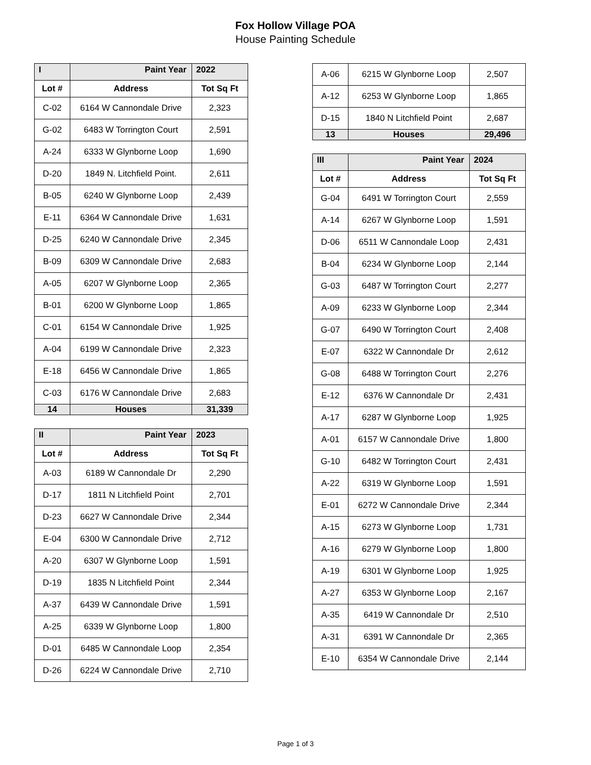Fox Hollow Village POA
House Painting Schedule
| I | Paint Year | 2022 |
| Lot # | Address | Tot Sq Ft |
| C-02 | 6164 W Cannondale Drive | 2,323 |
| G-02 | 6483 W Torrington Court | 2,591 |
| A-24 | 6333 W Glynborne Loop | 1,690 |
| D-20 | 1849 N. Litchfield Point. | 2,611 |
| B-05 | 6240 W Glynborne Loop | 2,439 |
| E-11 | 6364 W Cannondale Drive | 1,631 |
| D-25 | 6240 W Cannondale Drive | 2,345 |
| B-09 | 6309 W Cannondale Drive | 2,683 |
| A-05 | 6207 W Glynborne Loop | 2,365 |
| B-01 | 6200 W Glynborne Loop | 1,865 |
| C-01 | 6154 W Cannondale Drive | 1,925 |
| A-04 | 6199 W Cannondale Drive | 2,323 |
| E-18 | 6456 W Cannondale Drive | 1,865 |
| C-03 | 6176 W Cannondale Drive | 2,683 |
| 14 | Houses | 31,339 |
| II | Paint Year | 2023 |
| Lot # | Address | Tot Sq Ft |
| A-03 | 6189 W Cannondale Dr | 2,290 |
| D-17 | 1811 N Litchfield Point | 2,701 |
| D-23 | 6627 W Cannondale Drive | 2,344 |
| E-04 | 6300 W Cannondale Drive | 2,712 |
| A-20 | 6307 W Glynborne Loop | 1,591 |
| D-19 | 1835 N Litchfield Point | 2,344 |
| A-37 | 6439 W Cannondale Drive | 1,591 |
| A-25 | 6339 W Glynborne Loop | 1,800 |
| D-01 | 6485 W Cannondale Loop | 2,354 |
| D-26 | 6224 W Cannondale Drive | 2,710 |
| A-06 | 6215 W Glynborne Loop | 2,507 |
| A-12 | 6253 W Glynborne Loop | 1,865 |
| D-15 | 1840 N Litchfield Point | 2,687 |
| 13 | Houses | 29,496 |
| III | Paint Year | 2024 |
| Lot # | Address | Tot Sq Ft |
| G-04 | 6491 W Torrington Court | 2,559 |
| A-14 | 6267 W Glynborne Loop | 1,591 |
| D-06 | 6511 W Cannondale Loop | 2,431 |
| B-04 | 6234 W Glynborne Loop | 2,144 |
| G-03 | 6487 W Torrington Court | 2,277 |
| A-09 | 6233 W Glynborne Loop | 2,344 |
| G-07 | 6490 W Torrington Court | 2,408 |
| E-07 | 6322 W Cannondale Dr | 2,612 |
| G-08 | 6488 W Torrington Court | 2,276 |
| E-12 | 6376 W Cannondale Dr | 2,431 |
| A-17 | 6287 W Glynborne Loop | 1,925 |
| A-01 | 6157 W Cannondale Drive | 1,800 |
| G-10 | 6482 W Torrington Court | 2,431 |
| A-22 | 6319 W Glynborne Loop | 1,591 |
| E-01 | 6272 W Cannondale Drive | 2,344 |
| A-15 | 6273 W Glynborne Loop | 1,731 |
| A-16 | 6279 W Glynborne Loop | 1,800 |
| A-19 | 6301 W Glynborne Loop | 1,925 |
| A-27 | 6353 W Glynborne Loop | 2,167 |
| A-35 | 6419 W Cannondale Dr | 2,510 |
| A-31 | 6391 W Cannondale Dr | 2,365 |
| E-10 | 6354 W Cannondale Drive | 2,144 |
Page 1 of 3